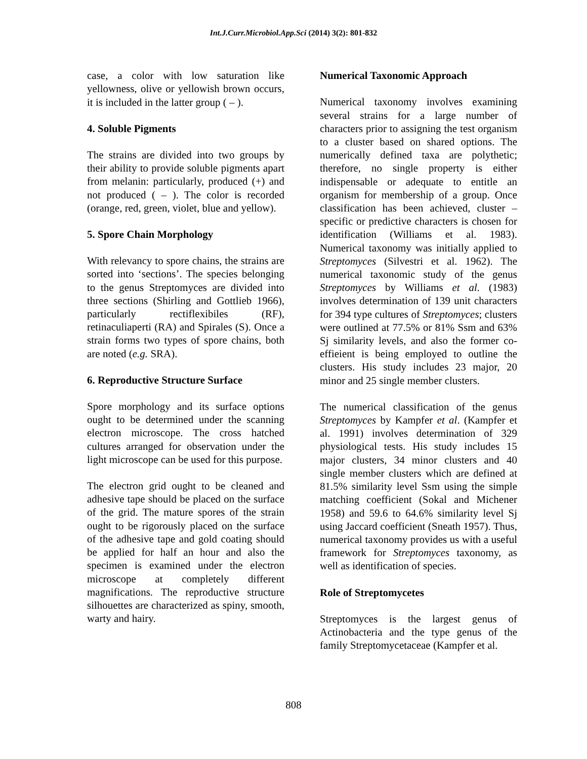Int.J.Curr.Microbiol.App.Sci (2014) 3(2): 801-832
case, a color with low saturation like yellowness, olive or yellowish brown occurs, it is included in the latter group ( – ).
4. Soluble Pigments
The strains are divided into two groups by their ability to provide soluble pigments apart from melanin: particularly, produced (+) and not produced ( – ). The color is recorded (orange, red, green, violet, blue and yellow).
5. Spore Chain Morphology
With relevancy to spore chains, the strains are sorted into ‘sections’. The species belonging to the genus Streptomyces are divided into three sections (Shirling and Gottlieb 1966), particularly rectiflexibiles (RF), retinaculiaperti (RA) and Spirales (S). Once a strain forms two types of spore chains, both are noted (e.g. SRA).
6. Reproductive Structure Surface
Spore morphology and its surface options ought to be determined under the scanning electron microscope. The cross hatched cultures arranged for observation under the light microscope can be used for this purpose.
The electron grid ought to be cleaned and adhesive tape should be placed on the surface of the grid. The mature spores of the strain ought to be rigorously placed on the surface of the adhesive tape and gold coating should be applied for half an hour and also the specimen is examined under the electron microscope at completely different magnifications. The reproductive structure silhouettes are characterized as spiny, smooth, warty and hairy.
Numerical Taxonomic Approach
Numerical taxonomy involves examining several strains for a large number of characters prior to assigning the test organism to a cluster based on shared options. The numerically defined taxa are polythetic; therefore, no single property is either indispensable or adequate to entitle an organism for membership of a group. Once classification has been achieved, cluster – specific or predictive characters is chosen for identification (Williams et al. 1983). Numerical taxonomy was initially applied to Streptomyces (Silvestri et al. 1962). The numerical taxonomic study of the genus Streptomyces by Williams et al. (1983) involves determination of 139 unit characters for 394 type cultures of Streptomyces; clusters were outlined at 77.5% or 81% Ssm and 63% Sj similarity levels, and also the former co-effieient is being employed to outline the clusters. His study includes 23 major, 20 minor and 25 single member clusters.
The numerical classification of the genus Streptomyces by Kampfer et al. (Kampfer et al. 1991) involves determination of 329 physiological tests. His study includes 15 major clusters, 34 minor clusters and 40 single member clusters which are defined at 81.5% similarity level Ssm using the simple matching coefficient (Sokal and Michener 1958) and 59.6 to 64.6% similarity level Sj using Jaccard coefficient (Sneath 1957). Thus, numerical taxonomy provides us with a useful framework for Streptomyces taxonomy, as well as identification of species.
Role of Streptomycetes
Streptomyces is the largest genus of Actinobacteria and the type genus of the family Streptomycetaceae (Kampfer et al.
808